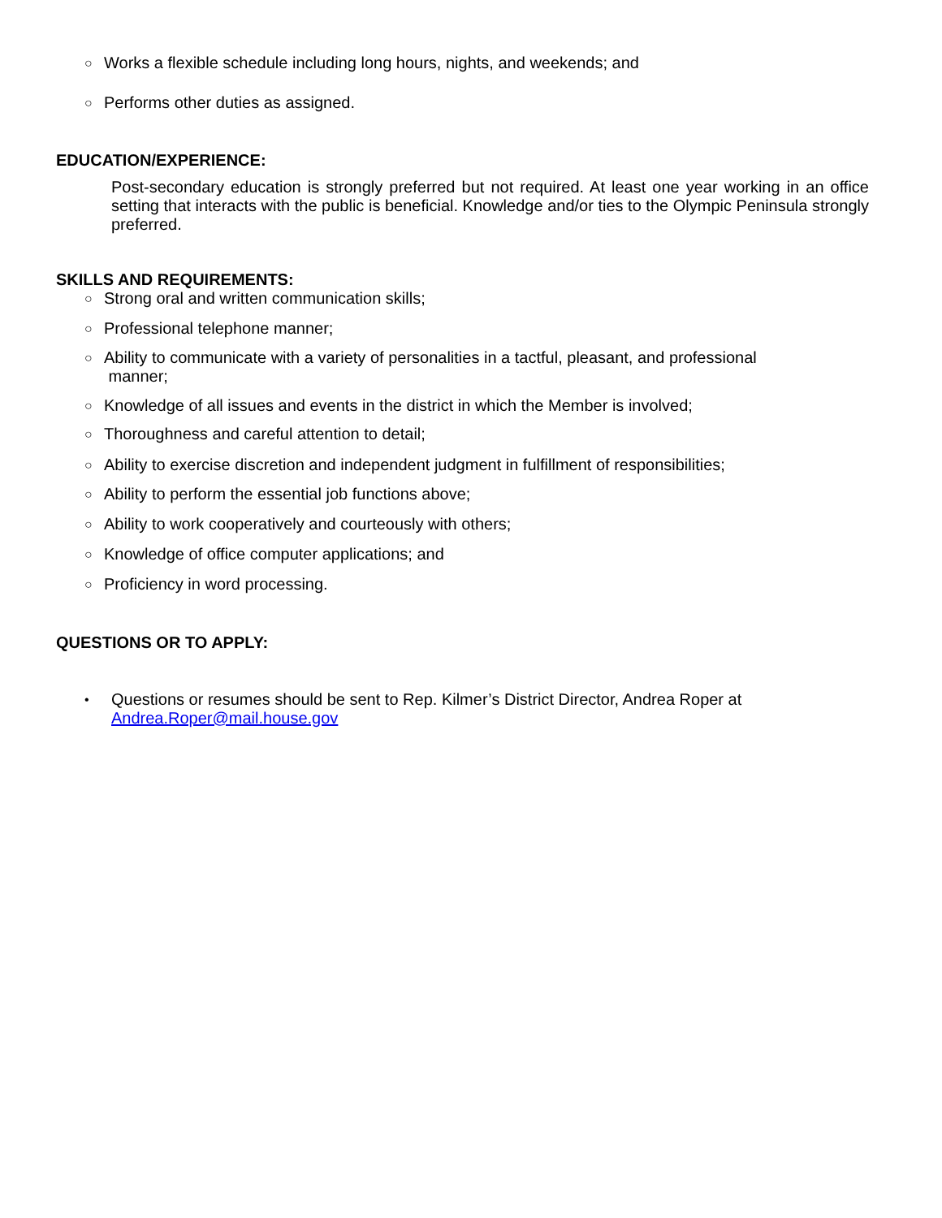○ Works a flexible schedule including long hours, nights, and weekends; and
○ Performs other duties as assigned.
EDUCATION/EXPERIENCE:
Post-secondary education is strongly preferred but not required. At least one year working in an office setting that interacts with the public is beneficial. Knowledge and/or ties to the Olympic Peninsula strongly preferred.
SKILLS AND REQUIREMENTS:
○ Strong oral and written communication skills;
○ Professional telephone manner;
○ Ability to communicate with a variety of personalities in a tactful, pleasant, and professional
manner;
○ Knowledge of all issues and events in the district in which the Member is involved;
○ Thoroughness and careful attention to detail;
○ Ability to exercise discretion and independent judgment in fulfillment of responsibilities;
○ Ability to perform the essential job functions above;
○ Ability to work cooperatively and courteously with others;
○ Knowledge of office computer applications; and
○ Proficiency in word processing.
QUESTIONS OR TO APPLY:
• Questions or resumes should be sent to Rep. Kilmer’s District Director, Andrea Roper at
Andrea.Roper@mail.house.gov